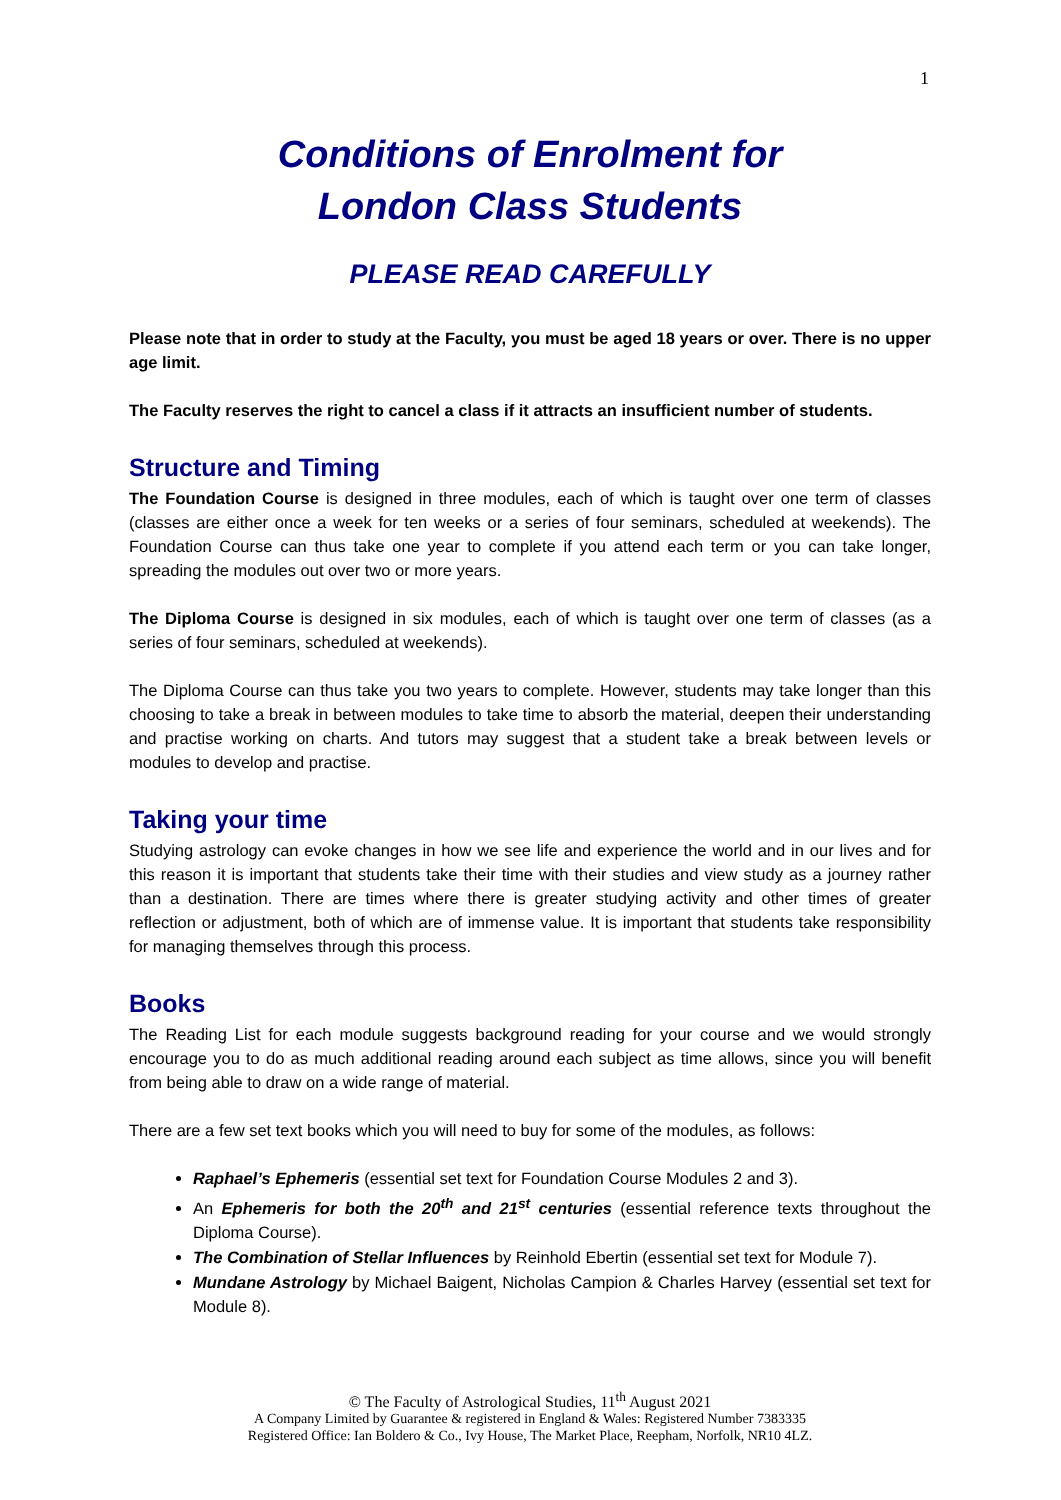1
Conditions of Enrolment for
London Class Students
PLEASE READ CAREFULLY
Please note that in order to study at the Faculty, you must be aged 18 years or over. There is no upper age limit.
The Faculty reserves the right to cancel a class if it attracts an insufficient number of students.
Structure and Timing
The Foundation Course is designed in three modules, each of which is taught over one term of classes (classes are either once a week for ten weeks or a series of four seminars, scheduled at weekends). The Foundation Course can thus take one year to complete if you attend each term or you can take longer, spreading the modules out over two or more years.
The Diploma Course is designed in six modules, each of which is taught over one term of classes (as a series of four seminars, scheduled at weekends).
The Diploma Course can thus take you two years to complete. However, students may take longer than this choosing to take a break in between modules to take time to absorb the material, deepen their understanding and practise working on charts. And tutors may suggest that a student take a break between levels or modules to develop and practise.
Taking your time
Studying astrology can evoke changes in how we see life and experience the world and in our lives and for this reason it is important that students take their time with their studies and view study as a journey rather than a destination. There are times where there is greater studying activity and other times of greater reflection or adjustment, both of which are of immense value. It is important that students take responsibility for managing themselves through this process.
Books
The Reading List for each module suggests background reading for your course and we would strongly encourage you to do as much additional reading around each subject as time allows, since you will benefit from being able to draw on a wide range of material.
There are a few set text books which you will need to buy for some of the modules, as follows:
Raphael’s Ephemeris (essential set text for Foundation Course Modules 2 and 3).
An Ephemeris for both the 20<sup>th</sup> and 21<sup>st</sup> centuries (essential reference texts throughout the Diploma Course).
The Combination of Stellar Influences by Reinhold Ebertin (essential set text for Module 7).
Mundane Astrology by Michael Baigent, Nicholas Campion & Charles Harvey (essential set text for Module 8).
© The Faculty of Astrological Studies, 11<sup>th</sup> August 2021
A Company Limited by Guarantee & registered in England & Wales: Registered Number 7383335
Registered Office: Ian Boldero & Co., Ivy House, The Market Place, Reepham, Norfolk, NR10 4LZ.